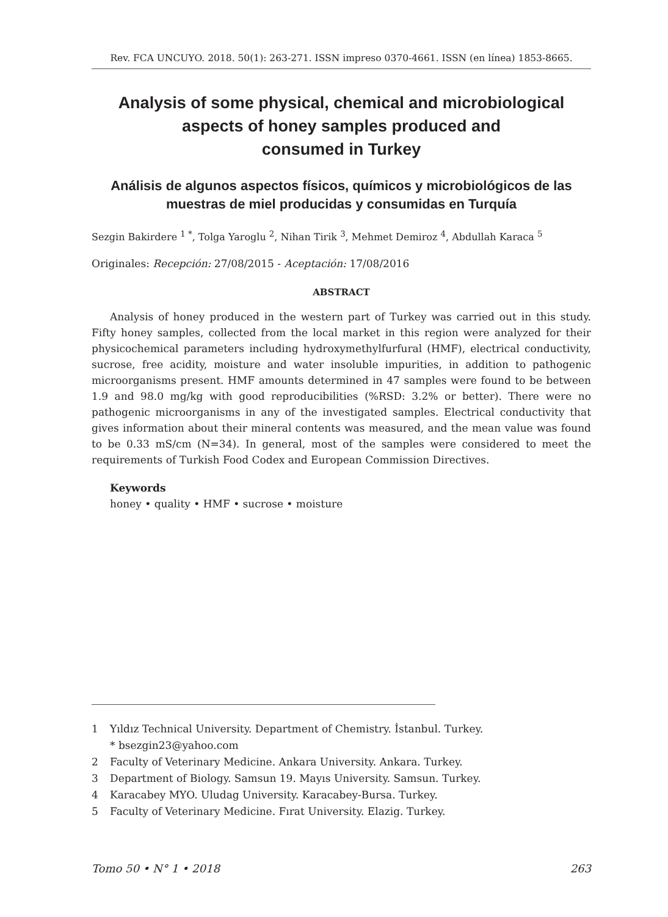Rev. FCA UNCUYO. 2018. 50(1): 263-271. ISSN impreso 0370-4661. ISSN (en línea) 1853-8665.
Analysis of some physical, chemical and microbiological aspects of honey samples produced and
consumed in Turkey
Análisis de algunos aspectos físicos, químicos y microbiológicos de las muestras de miel producidas y consumidas en Turquía
Sezgin Bakirdere <sup>1 *</sup>, Tolga Yaroglu <sup>2</sup>, Nihan Tirik <sup>3</sup>, Mehmet Demiroz <sup>4</sup>, Abdullah Karaca <sup>5</sup>
Originales: Recepción: 27/08/2015 - Aceptación: 17/08/2016
ABSTRACT
Analysis of honey produced in the western part of Turkey was carried out in this study. Fifty honey samples, collected from the local market in this region were analyzed for their physicochemical parameters including hydroxymethylfurfural (HMF), electrical conductivity, sucrose, free acidity, moisture and water insoluble impurities, in addition to pathogenic microorganisms present. HMF amounts determined in 47 samples were found to be between 1.9 and 98.0 mg/kg with good reproducibilities (%RSD: 3.2% or better). There were no pathogenic microorganisms in any of the investigated samples. Electrical conductivity that gives information about their mineral contents was measured, and the mean value was found to be 0.33 mS/cm (N=34). In general, most of the samples were considered to meet the requirements of Turkish Food Codex and European Commission Directives.
Keywords
honey • quality • HMF • sucrose • moisture
1 Yıldız Technical University. Department of Chemistry. İstanbul. Turkey.
* bsezgin23@yahoo.com
2 Faculty of Veterinary Medicine. Ankara University. Ankara. Turkey.
3 Department of Biology. Samsun 19. Mayıs University. Samsun. Turkey.
4 Karacabey MYO. Uludag University. Karacabey-Bursa. Turkey.
5 Faculty of Veterinary Medicine. Fırat University. Elazig. Turkey.
Tomo 50 • N° 1 • 2018 263